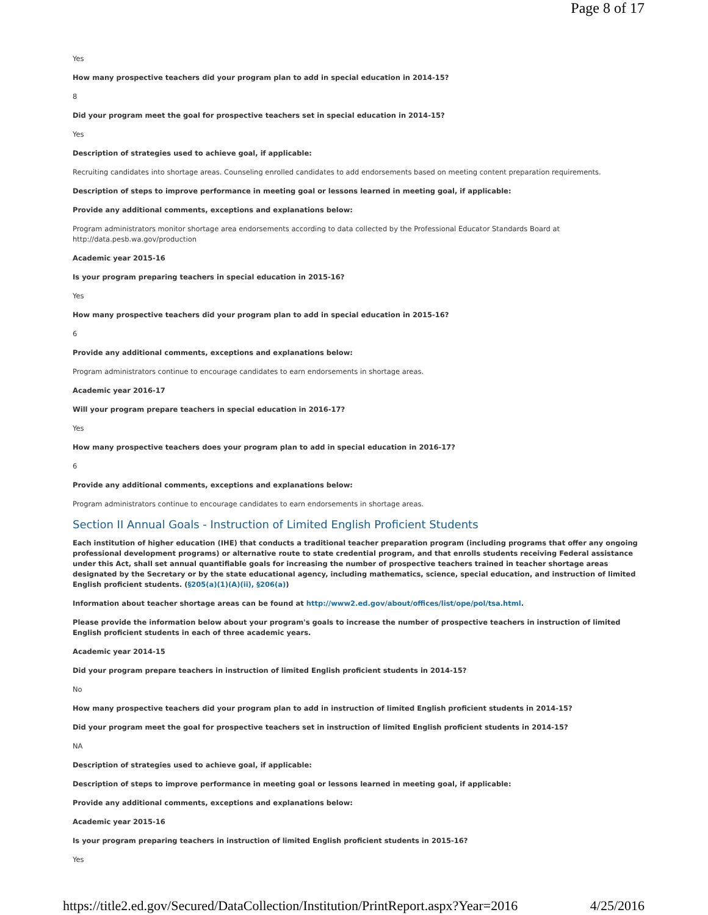Page 8 of 17
Yes
How many prospective teachers did your program plan to add in special education in 2014-15?
8
Did your program meet the goal for prospective teachers set in special education in 2014-15?
Yes
Description of strategies used to achieve goal, if applicable:
Recruiting candidates into shortage areas. Counseling enrolled candidates to add endorsements based on meeting content preparation requirements.
Description of steps to improve performance in meeting goal or lessons learned in meeting goal, if applicable:
Provide any additional comments, exceptions and explanations below:
Program administrators monitor shortage area endorsements according to data collected by the Professional Educator Standards Board at http://data.pesb.wa.gov/production
Academic year 2015-16
Is your program preparing teachers in special education in 2015-16?
Yes
How many prospective teachers did your program plan to add in special education in 2015-16?
6
Provide any additional comments, exceptions and explanations below:
Program administrators continue to encourage candidates to earn endorsements in shortage areas.
Academic year 2016-17
Will your program prepare teachers in special education in 2016-17?
Yes
How many prospective teachers does your program plan to add in special education in 2016-17?
6
Provide any additional comments, exceptions and explanations below:
Program administrators continue to encourage candidates to earn endorsements in shortage areas.
Section II Annual Goals - Instruction of Limited English Proficient Students
Each institution of higher education (IHE) that conducts a traditional teacher preparation program (including programs that offer any ongoing professional development programs) or alternative route to state credential program, and that enrolls students receiving Federal assistance under this Act, shall set annual quantifiable goals for increasing the number of prospective teachers trained in teacher shortage areas designated by the Secretary or by the state educational agency, including mathematics, science, special education, and instruction of limited English proficient students. (§205(a)(1)(A)(ii), §206(a))
Information about teacher shortage areas can be found at http://www2.ed.gov/about/offices/list/ope/pol/tsa.html.
Please provide the information below about your program's goals to increase the number of prospective teachers in instruction of limited English proficient students in each of three academic years.
Academic year 2014-15
Did your program prepare teachers in instruction of limited English proficient students in 2014-15?
No
How many prospective teachers did your program plan to add in instruction of limited English proficient students in 2014-15?
Did your program meet the goal for prospective teachers set in instruction of limited English proficient students in 2014-15?
NA
Description of strategies used to achieve goal, if applicable:
Description of steps to improve performance in meeting goal or lessons learned in meeting goal, if applicable:
Provide any additional comments, exceptions and explanations below:
Academic year 2015-16
Is your program preparing teachers in instruction of limited English proficient students in 2015-16?
Yes
https://title2.ed.gov/Secured/DataCollection/Institution/PrintReport.aspx?Year=2016 4/25/2016